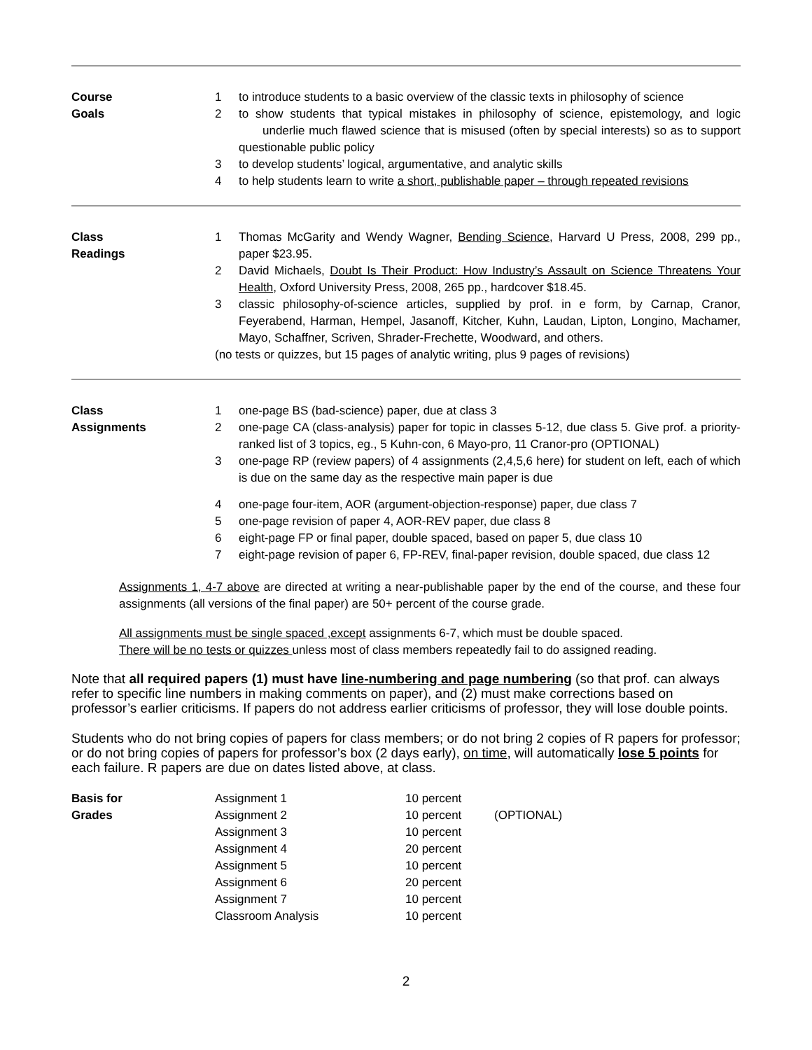Course
Goals
1 to introduce students to a basic overview of the classic texts in philosophy of science
2 to show students that typical mistakes in philosophy of science, epistemology, and logic underlie much flawed science that is misused (often by special interests) so as to support questionable public policy
3 to develop students’ logical, argumentative, and analytic skills
4 to help students learn to write a short, publishable paper – through repeated revisions
Class
Readings
1 Thomas McGarity and Wendy Wagner, Bending Science, Harvard U Press, 2008, 299 pp., paper $23.95.
2 David Michaels, Doubt Is Their Product: How Industry’s Assault on Science Threatens Your Health, Oxford University Press, 2008, 265 pp., hardcover $18.45.
3 classic philosophy-of-science articles, supplied by prof. in e form, by Carnap, Cranor, Feyerabend, Harman, Hempel, Jasanoff, Kitcher, Kuhn, Laudan, Lipton, Longino, Machamer, Mayo, Schaffner, Scriven, Shrader-Frechette, Woodward, and others.
(no tests or quizzes, but 15 pages of analytic writing, plus 9 pages of revisions)
Class
Assignments
1 one-page BS (bad-science) paper, due at class 3
2 one-page CA (class-analysis) paper for topic in classes 5-12, due class 5. Give prof. a priority-ranked list of 3 topics, eg., 5 Kuhn-con, 6 Mayo-pro, 11 Cranor-pro (OPTIONAL)
3 one-page RP (review papers) of 4 assignments (2,4,5,6 here) for student on left, each of which is due on the same day as the respective main paper is due
4 one-page four-item, AOR (argument-objection-response) paper, due class 7
5 one-page revision of paper 4, AOR-REV paper, due class 8
6 eight-page FP or final paper, double spaced, based on paper 5, due class 10
7 eight-page revision of paper 6, FP-REV, final-paper revision, double spaced, due class 12
Assignments 1, 4-7 above are directed at writing a near-publishable paper by the end of the course, and these four assignments (all versions of the final paper) are 50+ percent of the course grade.
All assignments must be single spaced ,except assignments 6-7, which must be double spaced.
There will be no tests or quizzes unless most of class members repeatedly fail to do assigned reading.
Note that all required papers (1) must have line-numbering and page numbering (so that prof. can always refer to specific line numbers in making comments on paper), and (2) must make corrections based on professor’s earlier criticisms. If papers do not address earlier criticisms of professor, they will lose double points.
Students who do not bring copies of papers for class members; or do not bring 2 copies of R papers for professor; or do not bring copies of papers for professor’s box (2 days early), on time, will automatically lose 5 points for each failure. R papers are due on dates listed above, at class.
| Basis for | Assignment 1 | 10 percent | |
| Grades | Assignment 2 | 10 percent | (OPTIONAL) |
| | Assignment 3 | 10 percent | |
| | Assignment 4 | 20 percent | |
| | Assignment 5 | 10 percent | |
| | Assignment 6 | 20 percent | |
| | Assignment 7 | 10 percent | |
| | Classroom Analysis | 10 percent | |
2